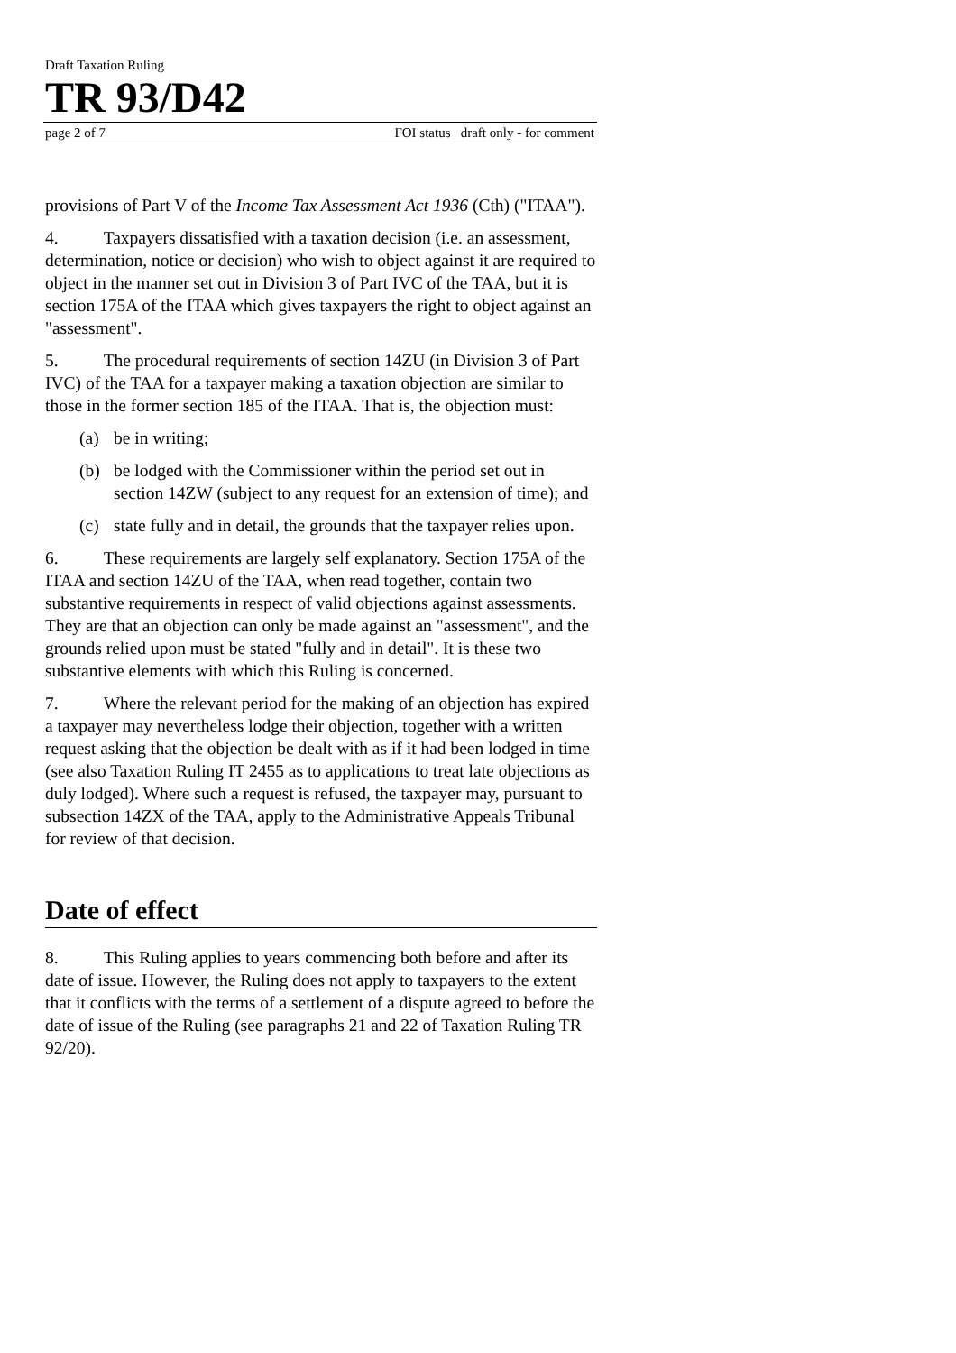Draft Taxation Ruling
TR 93/D42
page 2 of 7 FOI status draft only - for comment
provisions of Part V of the Income Tax Assessment Act 1936 (Cth) ("ITAA").
4. Taxpayers dissatisfied with a taxation decision (i.e. an assessment, determination, notice or decision) who wish to object against it are required to object in the manner set out in Division 3 of Part IVC of the TAA, but it is section 175A of the ITAA which gives taxpayers the right to object against an "assessment".
5. The procedural requirements of section 14ZU (in Division 3 of Part IVC) of the TAA for a taxpayer making a taxation objection are similar to those in the former section 185 of the ITAA. That is, the objection must:
(a) be in writing;
(b) be lodged with the Commissioner within the period set out in section 14ZW (subject to any request for an extension of time); and
(c) state fully and in detail, the grounds that the taxpayer relies upon.
6. These requirements are largely self explanatory. Section 175A of the ITAA and section 14ZU of the TAA, when read together, contain two substantive requirements in respect of valid objections against assessments. They are that an objection can only be made against an "assessment", and the grounds relied upon must be stated "fully and in detail". It is these two substantive elements with which this Ruling is concerned.
7. Where the relevant period for the making of an objection has expired a taxpayer may nevertheless lodge their objection, together with a written request asking that the objection be dealt with as if it had been lodged in time (see also Taxation Ruling IT 2455 as to applications to treat late objections as duly lodged). Where such a request is refused, the taxpayer may, pursuant to subsection 14ZX of the TAA, apply to the Administrative Appeals Tribunal for review of that decision.
Date of effect
8. This Ruling applies to years commencing both before and after its date of issue. However, the Ruling does not apply to taxpayers to the extent that it conflicts with the terms of a settlement of a dispute agreed to before the date of issue of the Ruling (see paragraphs 21 and 22 of Taxation Ruling TR 92/20).